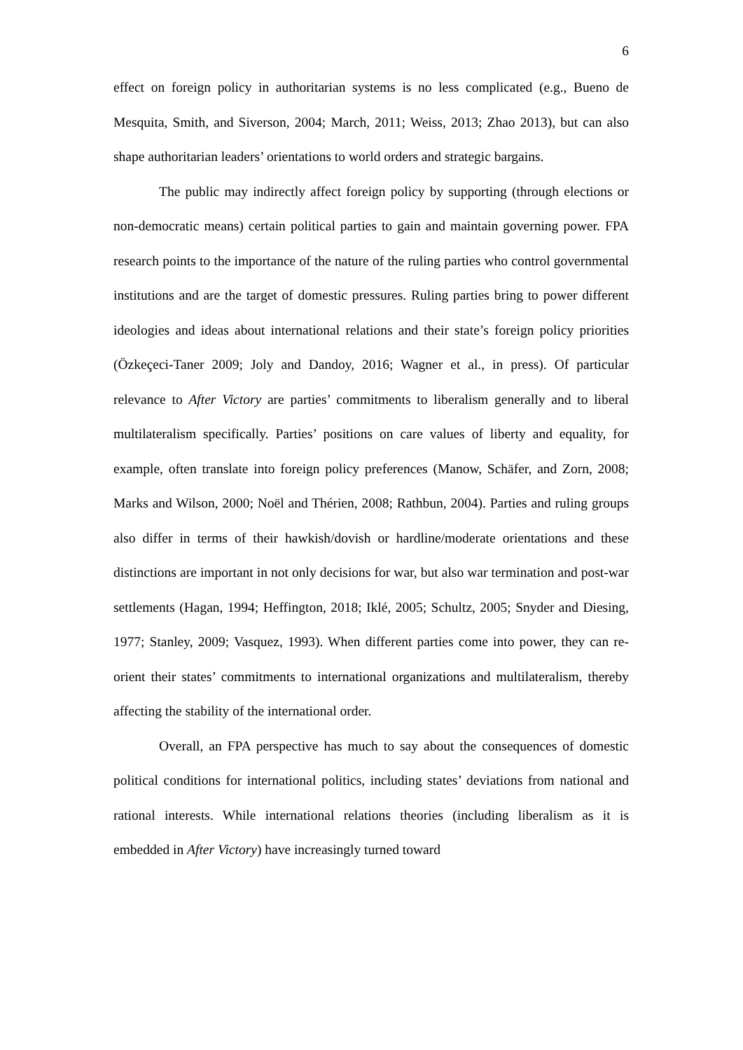6
effect on foreign policy in authoritarian systems is no less complicated (e.g., Bueno de Mesquita, Smith, and Siverson, 2004; March, 2011; Weiss, 2013; Zhao 2013), but can also shape authoritarian leaders’ orientations to world orders and strategic bargains.
The public may indirectly affect foreign policy by supporting (through elections or non-democratic means) certain political parties to gain and maintain governing power. FPA research points to the importance of the nature of the ruling parties who control governmental institutions and are the target of domestic pressures. Ruling parties bring to power different ideologies and ideas about international relations and their state’s foreign policy priorities (Özkeçeci-Taner 2009; Joly and Dandoy, 2016; Wagner et al., in press). Of particular relevance to After Victory are parties’ commitments to liberalism generally and to liberal multilateralism specifically. Parties’ positions on care values of liberty and equality, for example, often translate into foreign policy preferences (Manow, Schäfer, and Zorn, 2008; Marks and Wilson, 2000; Noël and Thérien, 2008; Rathbun, 2004). Parties and ruling groups also differ in terms of their hawkish/dovish or hardline/moderate orientations and these distinctions are important in not only decisions for war, but also war termination and post-war settlements (Hagan, 1994; Heffington, 2018; Iklé, 2005; Schultz, 2005; Snyder and Diesing, 1977; Stanley, 2009; Vasquez, 1993). When different parties come into power, they can re-orient their states’ commitments to international organizations and multilateralism, thereby affecting the stability of the international order.
Overall, an FPA perspective has much to say about the consequences of domestic political conditions for international politics, including states’ deviations from national and rational interests. While international relations theories (including liberalism as it is embedded in After Victory) have increasingly turned toward